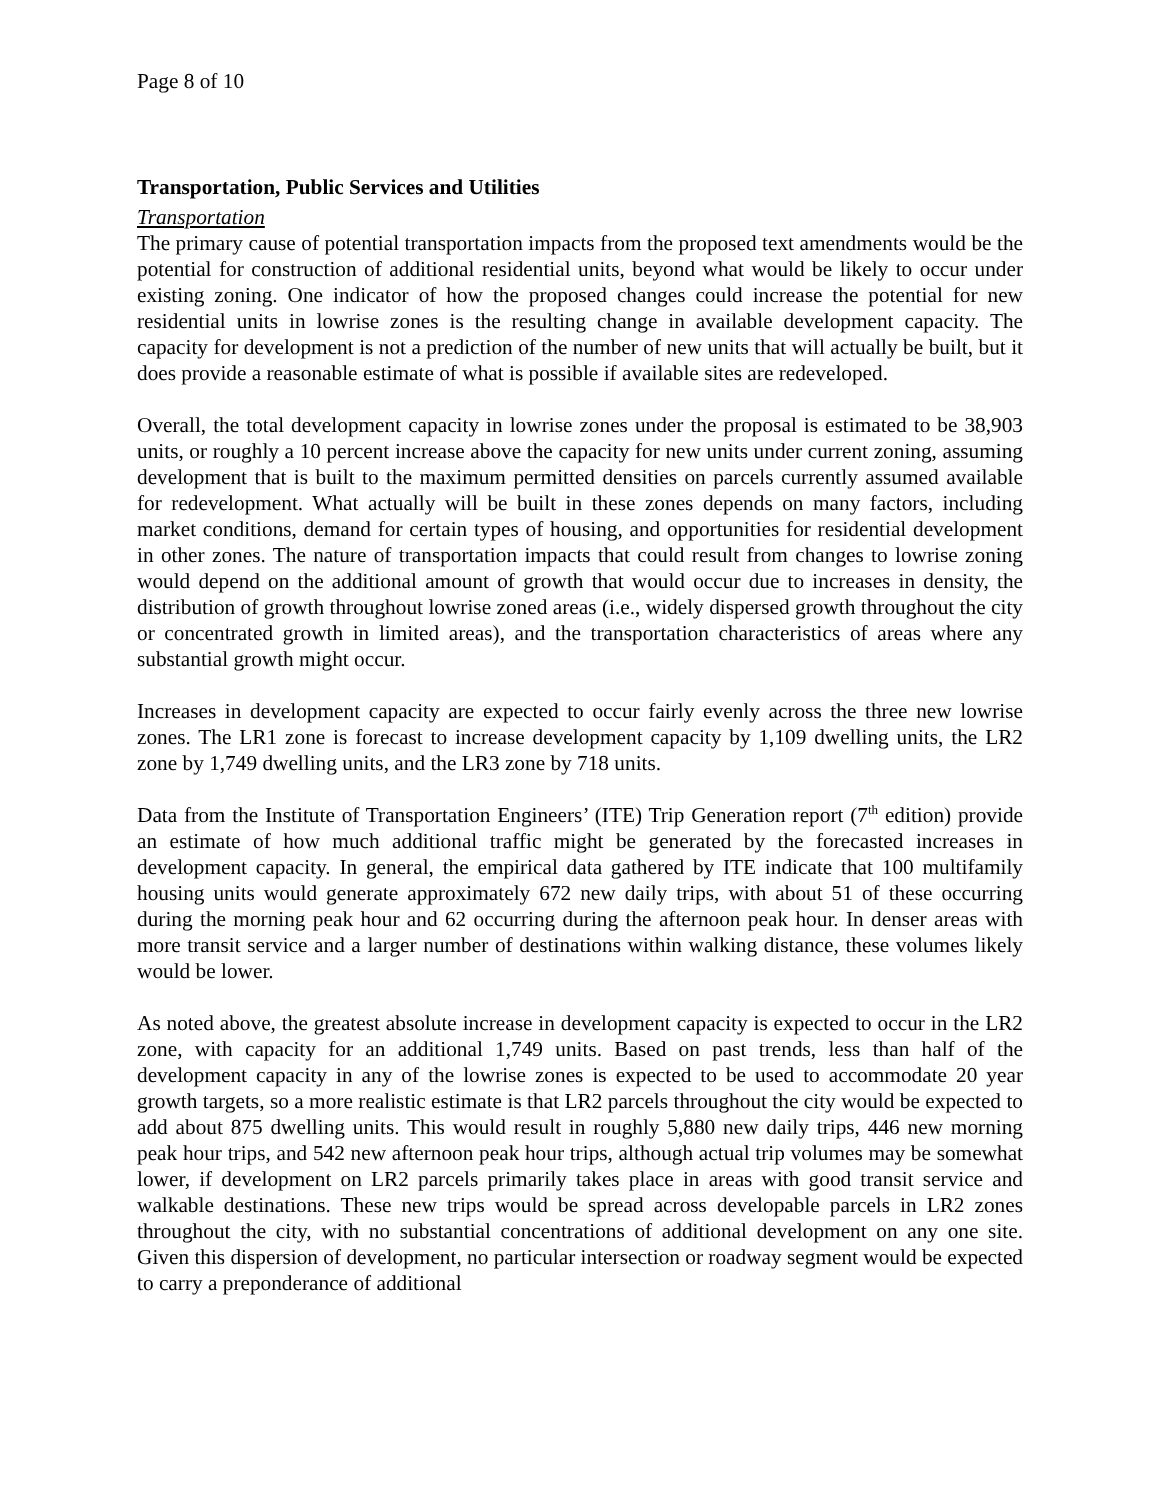Page 8 of 10
Transportation, Public Services and Utilities
Transportation
The primary cause of potential transportation impacts from the proposed text amendments would be the potential for construction of additional residential units, beyond what would be likely to occur under existing zoning. One indicator of how the proposed changes could increase the potential for new residential units in lowrise zones is the resulting change in available development capacity. The capacity for development is not a prediction of the number of new units that will actually be built, but it does provide a reasonable estimate of what is possible if available sites are redeveloped.
Overall, the total development capacity in lowrise zones under the proposal is estimated to be 38,903 units, or roughly a 10 percent increase above the capacity for new units under current zoning, assuming development that is built to the maximum permitted densities on parcels currently assumed available for redevelopment. What actually will be built in these zones depends on many factors, including market conditions, demand for certain types of housing, and opportunities for residential development in other zones. The nature of transportation impacts that could result from changes to lowrise zoning would depend on the additional amount of growth that would occur due to increases in density, the distribution of growth throughout lowrise zoned areas (i.e., widely dispersed growth throughout the city or concentrated growth in limited areas), and the transportation characteristics of areas where any substantial growth might occur.
Increases in development capacity are expected to occur fairly evenly across the three new lowrise zones. The LR1 zone is forecast to increase development capacity by 1,109 dwelling units, the LR2 zone by 1,749 dwelling units, and the LR3 zone by 718 units.
Data from the Institute of Transportation Engineers’ (ITE) Trip Generation report (7<sup>th</sup> edition) provide an estimate of how much additional traffic might be generated by the forecasted increases in development capacity. In general, the empirical data gathered by ITE indicate that 100 multifamily housing units would generate approximately 672 new daily trips, with about 51 of these occurring during the morning peak hour and 62 occurring during the afternoon peak hour. In denser areas with more transit service and a larger number of destinations within walking distance, these volumes likely would be lower.
As noted above, the greatest absolute increase in development capacity is expected to occur in the LR2 zone, with capacity for an additional 1,749 units. Based on past trends, less than half of the development capacity in any of the lowrise zones is expected to be used to accommodate 20 year growth targets, so a more realistic estimate is that LR2 parcels throughout the city would be expected to add about 875 dwelling units. This would result in roughly 5,880 new daily trips, 446 new morning peak hour trips, and 542 new afternoon peak hour trips, although actual trip volumes may be somewhat lower, if development on LR2 parcels primarily takes place in areas with good transit service and walkable destinations. These new trips would be spread across developable parcels in LR2 zones throughout the city, with no substantial concentrations of additional development on any one site. Given this dispersion of development, no particular intersection or roadway segment would be expected to carry a preponderance of additional